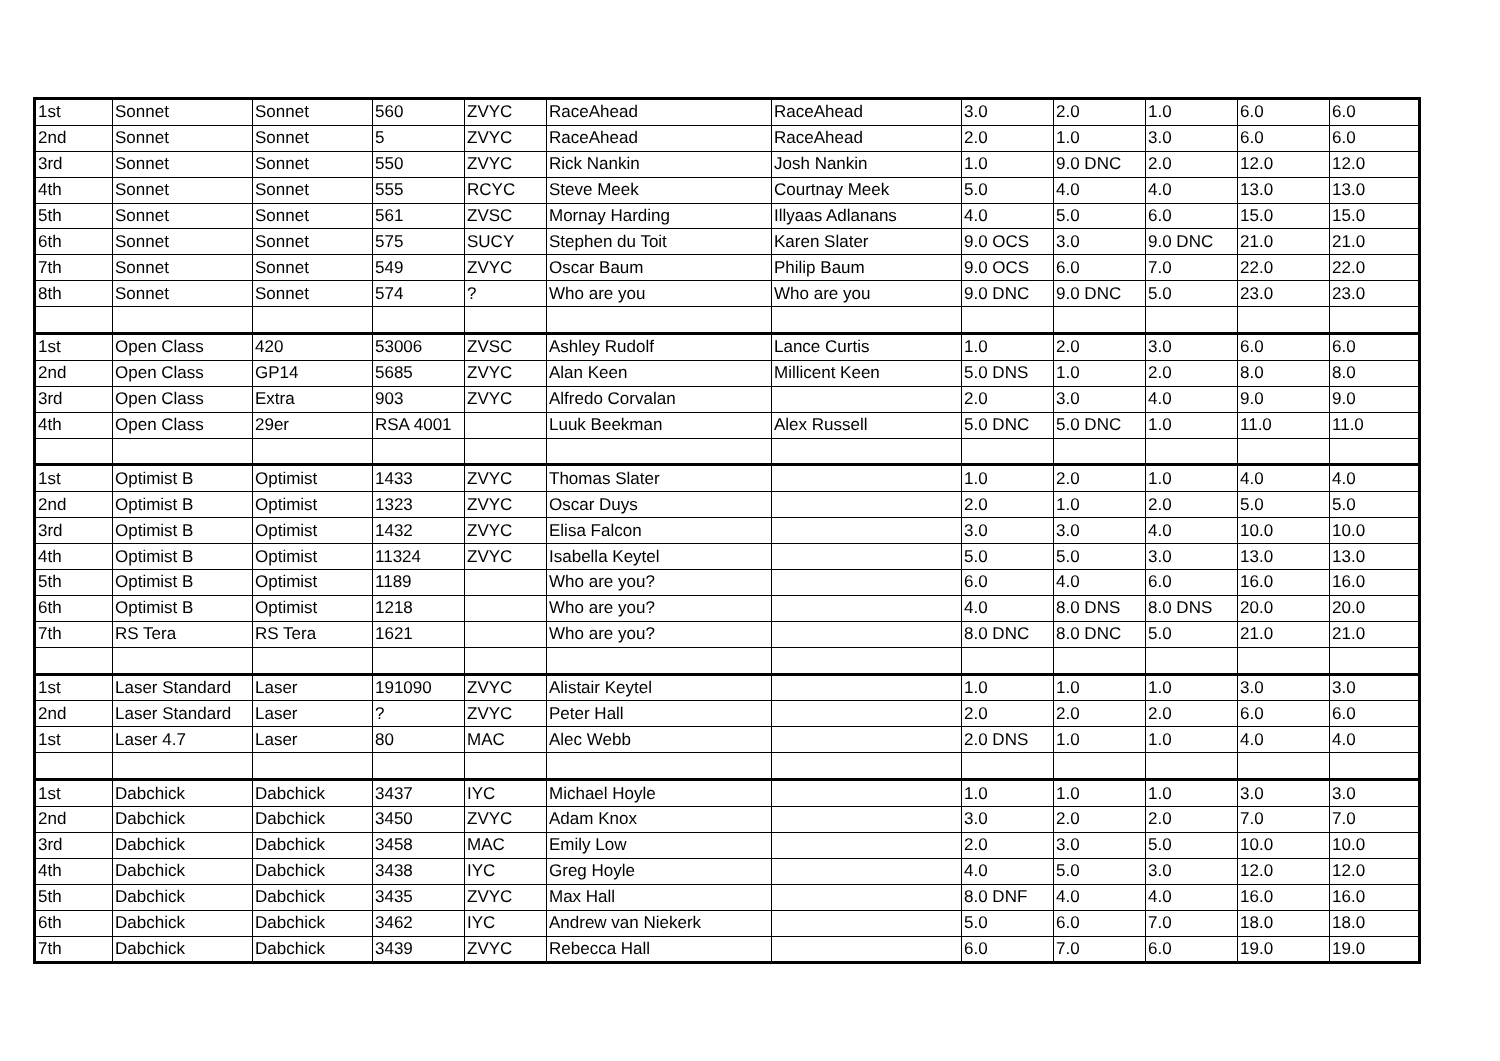| 1st | Sonnet | Sonnet | 560 | ZVYC | RaceAhead | RaceAhead | 3.0 | 2.0 | 1.0 | 6.0 | 6.0 |
| 2nd | Sonnet | Sonnet | 5 | ZVYC | RaceAhead | RaceAhead | 2.0 | 1.0 | 3.0 | 6.0 | 6.0 |
| 3rd | Sonnet | Sonnet | 550 | ZVYC | Rick Nankin | Josh Nankin | 1.0 | 9.0 DNC | 2.0 | 12.0 | 12.0 |
| 4th | Sonnet | Sonnet | 555 | RCYC | Steve Meek | Courtnay Meek | 5.0 | 4.0 | 4.0 | 13.0 | 13.0 |
| 5th | Sonnet | Sonnet | 561 | ZVSC | Mornay Harding | Illyaas Adlanans | 4.0 | 5.0 | 6.0 | 15.0 | 15.0 |
| 6th | Sonnet | Sonnet | 575 | SUCY | Stephen du Toit | Karen Slater | 9.0 OCS | 3.0 | 9.0 DNC | 21.0 | 21.0 |
| 7th | Sonnet | Sonnet | 549 | ZVYC | Oscar Baum | Philip Baum | 9.0 OCS | 6.0 | 7.0 | 22.0 | 22.0 |
| 8th | Sonnet | Sonnet | 574 | ? | Who are you | Who are you | 9.0 DNC | 9.0 DNC | 5.0 | 23.0 | 23.0 |
| 1st | Open Class | 420 | 53006 | ZVSC | Ashley Rudolf | Lance Curtis | 1.0 | 2.0 | 3.0 | 6.0 | 6.0 |
| 2nd | Open Class | GP14 | 5685 | ZVYC | Alan Keen | Millicent Keen | 5.0 DNS | 1.0 | 2.0 | 8.0 | 8.0 |
| 3rd | Open Class | Extra | 903 | ZVYC | Alfredo Corvalan | | 2.0 | 3.0 | 4.0 | 9.0 | 9.0 |
| 4th | Open Class | 29er | RSA 4001 | | Luuk Beekman | Alex Russell | 5.0 DNC | 5.0 DNC | 1.0 | 11.0 | 11.0 |
| 1st | Optimist B | Optimist | 1433 | ZVYC | Thomas Slater | | 1.0 | 2.0 | 1.0 | 4.0 | 4.0 |
| 2nd | Optimist B | Optimist | 1323 | ZVYC | Oscar Duys | | 2.0 | 1.0 | 2.0 | 5.0 | 5.0 |
| 3rd | Optimist B | Optimist | 1432 | ZVYC | Elisa Falcon | | 3.0 | 3.0 | 4.0 | 10.0 | 10.0 |
| 4th | Optimist B | Optimist | 11324 | ZVYC | Isabella Keytel | | 5.0 | 5.0 | 3.0 | 13.0 | 13.0 |
| 5th | Optimist B | Optimist | 1189 | | Who are you? | | 6.0 | 4.0 | 6.0 | 16.0 | 16.0 |
| 6th | Optimist B | Optimist | 1218 | | Who are you? | | 4.0 | 8.0 DNS | 8.0 DNS | 20.0 | 20.0 |
| 7th | RS Tera | RS Tera | 1621 | | Who are you? | | 8.0 DNC | 8.0 DNC | 5.0 | 21.0 | 21.0 |
| 1st | Laser Standard | Laser | 191090 | ZVYC | Alistair Keytel | | 1.0 | 1.0 | 1.0 | 3.0 | 3.0 |
| 2nd | Laser Standard | Laser | ? | ZVYC | Peter Hall | | 2.0 | 2.0 | 2.0 | 6.0 | 6.0 |
| 1st | Laser 4.7 | Laser | 80 | MAC | Alec Webb | | 2.0 DNS | 1.0 | 1.0 | 4.0 | 4.0 |
| 1st | Dabchick | Dabchick | 3437 | IYC | Michael Hoyle | | 1.0 | 1.0 | 1.0 | 3.0 | 3.0 |
| 2nd | Dabchick | Dabchick | 3450 | ZVYC | Adam Knox | | 3.0 | 2.0 | 2.0 | 7.0 | 7.0 |
| 3rd | Dabchick | Dabchick | 3458 | MAC | Emily Low | | 2.0 | 3.0 | 5.0 | 10.0 | 10.0 |
| 4th | Dabchick | Dabchick | 3438 | IYC | Greg Hoyle | | 4.0 | 5.0 | 3.0 | 12.0 | 12.0 |
| 5th | Dabchick | Dabchick | 3435 | ZVYC | Max Hall | | 8.0 DNF | 4.0 | 4.0 | 16.0 | 16.0 |
| 6th | Dabchick | Dabchick | 3462 | IYC | Andrew van Niekerk | | 5.0 | 6.0 | 7.0 | 18.0 | 18.0 |
| 7th | Dabchick | Dabchick | 3439 | ZVYC | Rebecca Hall | | 6.0 | 7.0 | 6.0 | 19.0 | 19.0 |